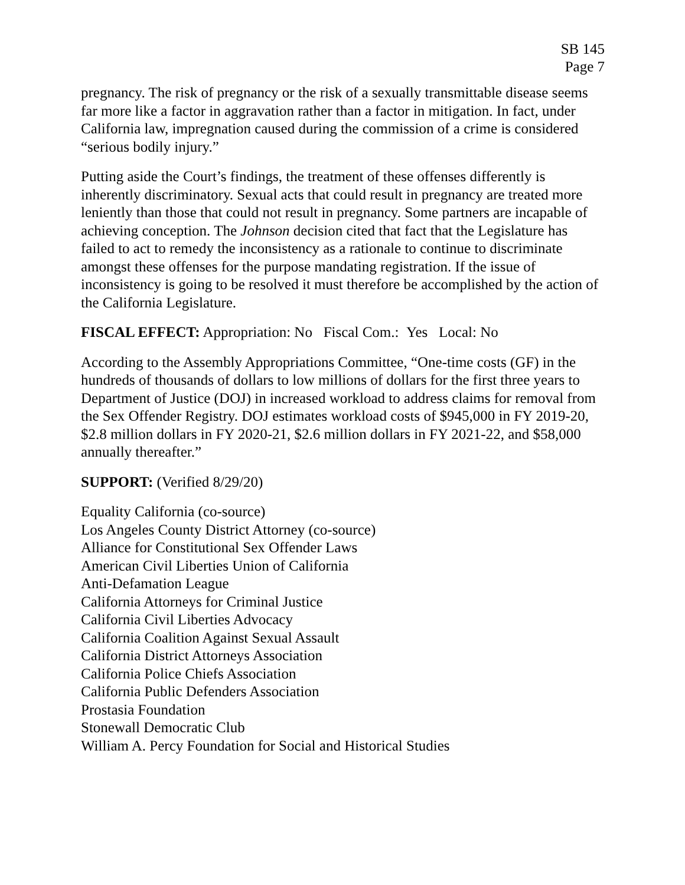SB 145
Page 7
pregnancy. The risk of pregnancy or the risk of a sexually transmittable disease seems far more like a factor in aggravation rather than a factor in mitigation. In fact, under California law, impregnation caused during the commission of a crime is considered “serious bodily injury.”
Putting aside the Court’s findings, the treatment of these offenses differently is inherently discriminatory. Sexual acts that could result in pregnancy are treated more leniently than those that could not result in pregnancy. Some partners are incapable of achieving conception. The Johnson decision cited that fact that the Legislature has failed to act to remedy the inconsistency as a rationale to continue to discriminate amongst these offenses for the purpose mandating registration. If the issue of inconsistency is going to be resolved it must therefore be accomplished by the action of the California Legislature.
FISCAL EFFECT: Appropriation: No Fiscal Com.: Yes Local: No
According to the Assembly Appropriations Committee, “One-time costs (GF) in the hundreds of thousands of dollars to low millions of dollars for the first three years to Department of Justice (DOJ) in increased workload to address claims for removal from the Sex Offender Registry. DOJ estimates workload costs of $945,000 in FY 2019-20, $2.8 million dollars in FY 2020-21, $2.6 million dollars in FY 2021-22, and $58,000 annually thereafter.”
SUPPORT: (Verified 8/29/20)
Equality California (co-source)
Los Angeles County District Attorney (co-source)
Alliance for Constitutional Sex Offender Laws
American Civil Liberties Union of California
Anti-Defamation League
California Attorneys for Criminal Justice
California Civil Liberties Advocacy
California Coalition Against Sexual Assault
California District Attorneys Association
California Police Chiefs Association
California Public Defenders Association
Prostasia Foundation
Stonewall Democratic Club
William A. Percy Foundation for Social and Historical Studies